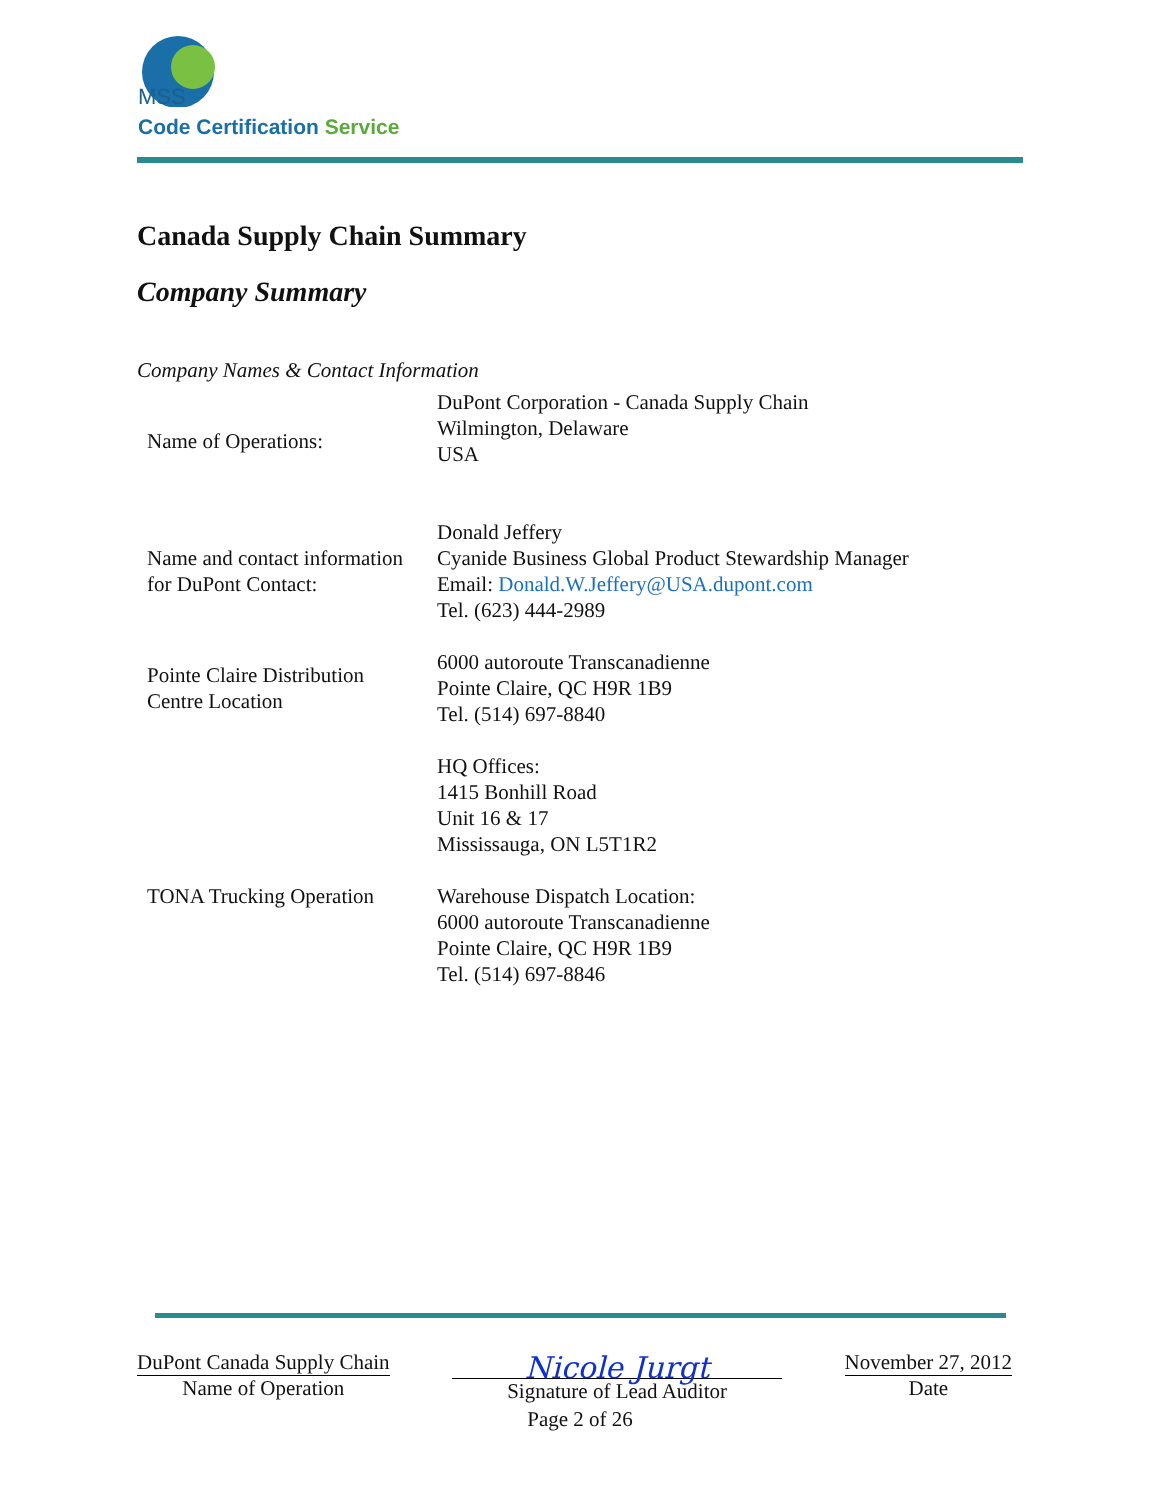MSS
Code Certification Service
Canada Supply Chain Summary
Company Summary
Company Names & Contact Information
| Name of Operations: | DuPont Corporation - Canada Supply Chain Wilmington, Delaware USA |
| Name and contact information for DuPont Contact: | Donald Jeffery Cyanide Business Global Product Stewardship Manager Email: Donald.W.Jeffery@USA.dupont.com Tel. (623) 444-2989 |
| Pointe Claire Distribution Centre Location | 6000 autoroute Transcanadienne Pointe Claire, QC H9R 1B9 Tel. (514) 697-8840 |
| | HQ Offices: 1415 Bonhill Road Unit 16 & 17 Mississauga, ON L5T1R2 |
| TONA Trucking Operation | Warehouse Dispatch Location: 6000 autoroute Transcanadienne Pointe Claire, QC H9R 1B9 Tel. (514) 697-8846 |
DuPont Canada Supply Chain
Name of Operation
Nicole Jurgt
Signature of Lead Auditor
November 27, 2012
Date
Page 2 of 26